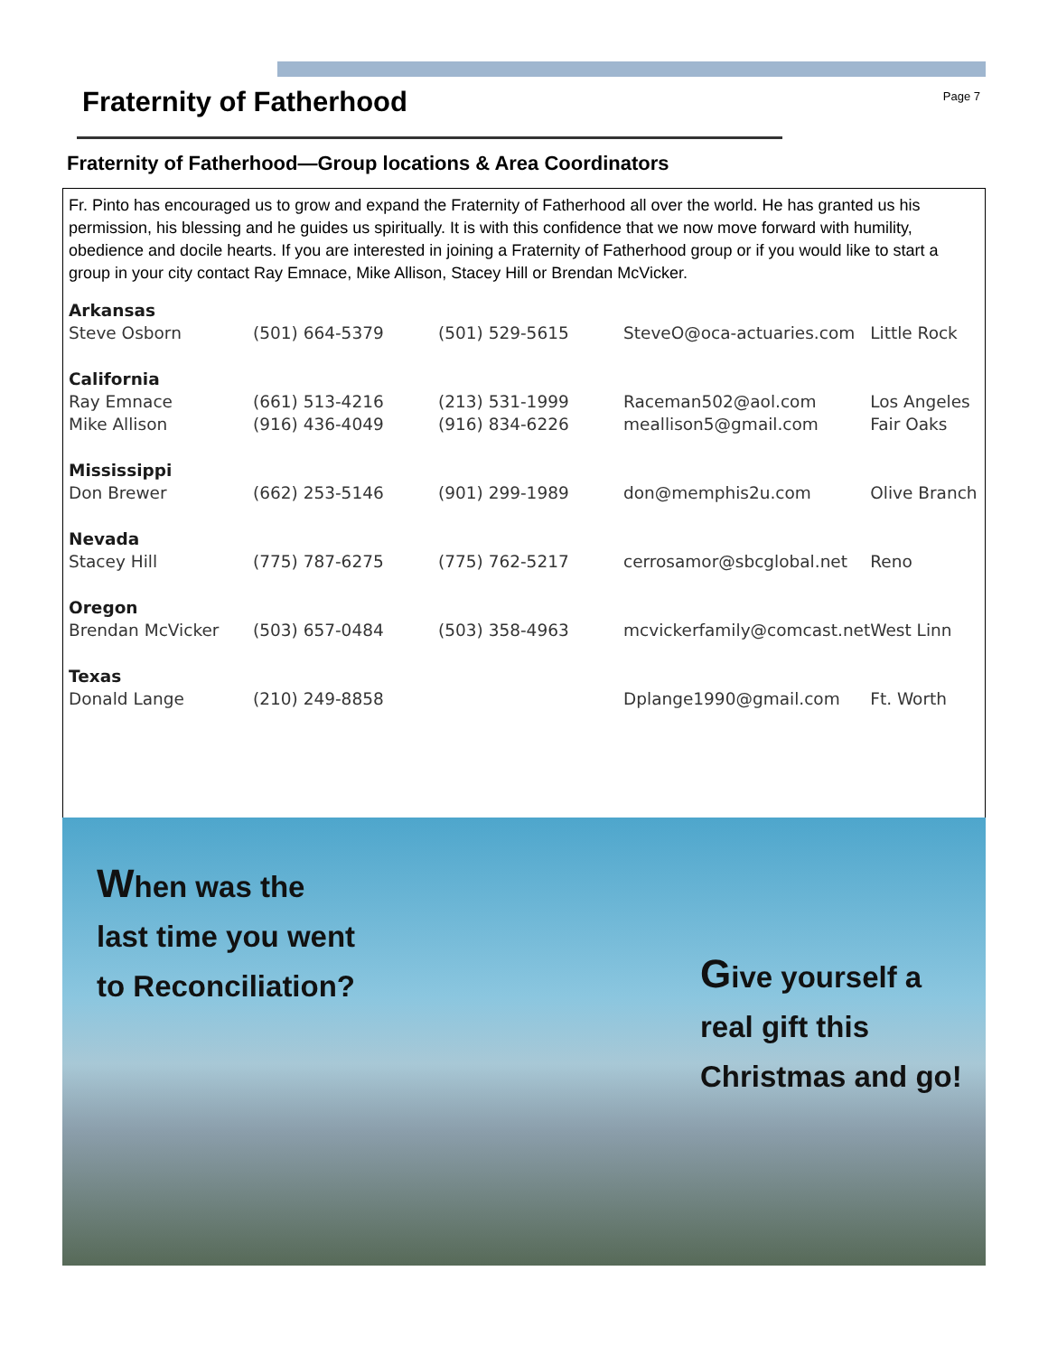Fraternity of Fatherhood
Page 7
Fraternity of Fatherhood—Group locations & Area Coordinators
Fr. Pinto has encouraged us to grow and expand the Fraternity of Fatherhood all over the world. He has granted us his permission, his blessing and he guides us spiritually. It is with this confidence that we now move forward with humility, obedience and docile hearts. If you are interested in joining a Fraternity of Fatherhood group or if you would like to start a group in your city contact Ray Emnace, Mike Allison, Stacey Hill or Brendan McVicker.
| Arkansas | | | | |
| Steve Osborn | (501) 664-5379 | (501) 529-5615 | SteveO@oca-actuaries.com | Little Rock |
| California | | | | |
| Ray Emnace | (661) 513-4216 | (213) 531-1999 | Raceman502@aol.com | Los Angeles |
| Mike Allison | (916) 436-4049 | (916) 834-6226 | meallison5@gmail.com | Fair Oaks |
| Mississippi | | | | |
| Don Brewer | (662) 253-5146 | (901) 299-1989 | don@memphis2u.com | Olive Branch |
| Nevada | | | | |
| Stacey Hill | (775) 787-6275 | (775) 762-5217 | cerrosamor@sbcglobal.net | Reno |
| Oregon | | | | |
| Brendan McVicker | (503) 657-0484 | (503) 358-4963 | mcvickerfamily@comcast.net | West Linn |
| Texas | | | | |
| Donald Lange | (210) 249-8858 | | Dplange1990@gmail.com | Ft. Worth |
When was the
last time you went
to Reconciliation?
Give yourself a
real gift this
Christmas and go!